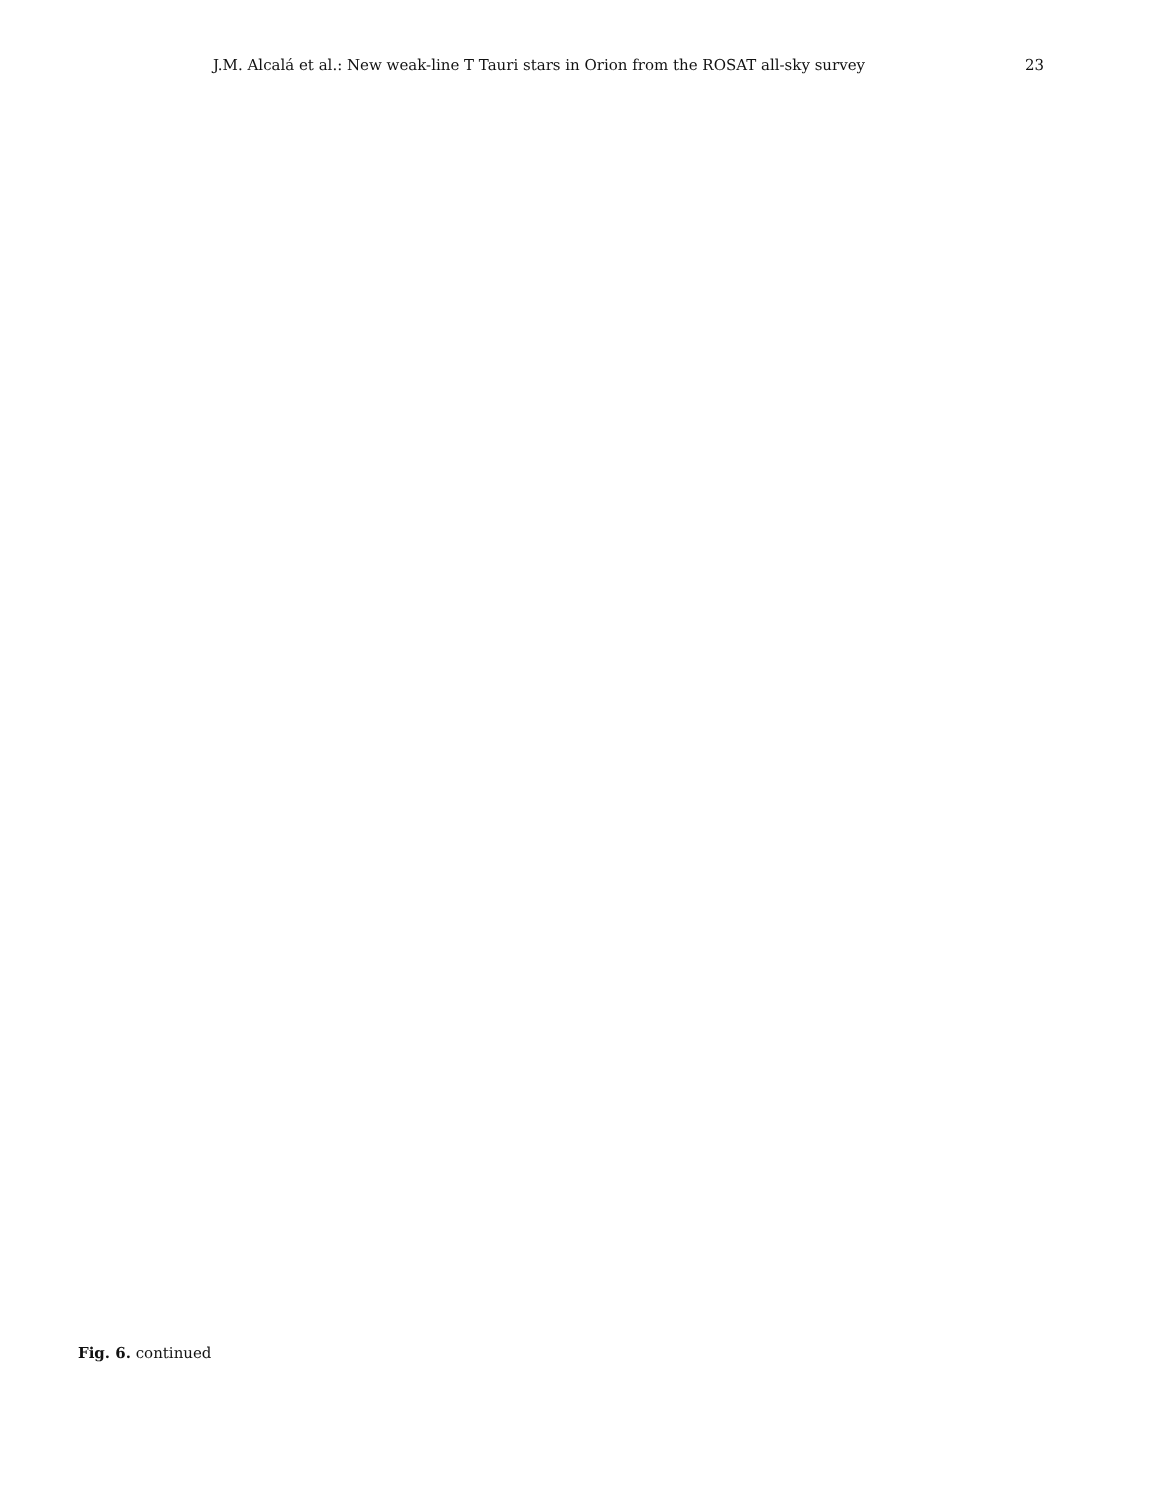J.M. Alcalá et al.: New weak-line T Tauri stars in Orion from the ROSAT all-sky survey 23
Fig. 6. continued